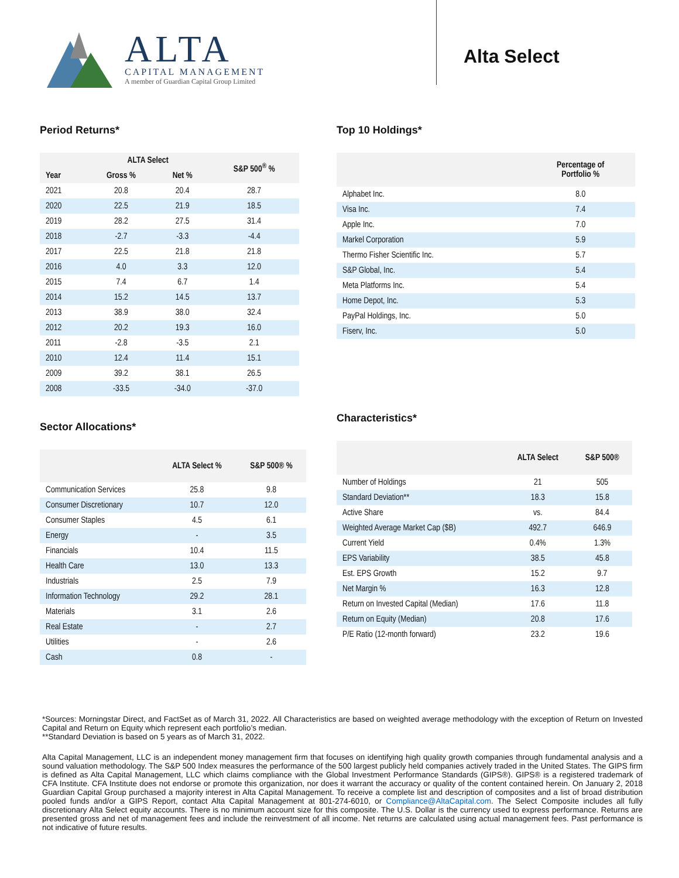ALTA
CAPITAL MANAGEMENT
A member of Guardian Capital Group Limited
Alta Select
Period Returns*
| | ALTA Select | | S&P 500<sup>®</sup> % |
| --- | --- | --- | --- |
| Year | Gross % | Net % | |
| 2021 | 20.8 | 20.4 | 28.7 |
| 2020 | 22.5 | 21.9 | 18.5 |
| 2019 | 28.2 | 27.5 | 31.4 |
| 2018 | -2.7 | -3.3 | -4.4 |
| 2017 | 22.5 | 21.8 | 21.8 |
| 2016 | 4.0 | 3.3 | 12.0 |
| 2015 | 7.4 | 6.7 | 1.4 |
| 2014 | 15.2 | 14.5 | 13.7 |
| 2013 | 38.9 | 38.0 | 32.4 |
| 2012 | 20.2 | 19.3 | 16.0 |
| 2011 | -2.8 | -3.5 | 2.1 |
| 2010 | 12.4 | 11.4 | 15.1 |
| 2009 | 39.2 | 38.1 | 26.5 |
| 2008 | -33.5 | -34.0 | -37.0 |
Sector Allocations*
| | ALTA Select % | S&P 500® % |
| --- | --- | --- |
| Communication Services | 25.8 | 9.8 |
| Consumer Discretionary | 10.7 | 12.0 |
| Consumer Staples | 4.5 | 6.1 |
| Energy | - | 3.5 |
| Financials | 10.4 | 11.5 |
| Health Care | 13.0 | 13.3 |
| Industrials | 2.5 | 7.9 |
| Information Technology | 29.2 | 28.1 |
| Materials | 3.1 | 2.6 |
| Real Estate | - | 2.7 |
| Utilities | - | 2.6 |
| Cash | 0.8 | - |
Top 10 Holdings*
| | Percentage of Portfolio % |
| --- | --- |
| Alphabet Inc. | 8.0 |
| Visa Inc. | 7.4 |
| Apple Inc. | 7.0 |
| Markel Corporation | 5.9 |
| Thermo Fisher Scientific Inc. | 5.7 |
| S&P Global, Inc. | 5.4 |
| Meta Platforms Inc. | 5.4 |
| Home Depot, Inc. | 5.3 |
| PayPal Holdings, Inc. | 5.0 |
| Fiserv, Inc. | 5.0 |
Characteristics*
| | ALTA Select | S&P 500® |
| --- | --- | --- |
| Number of Holdings | 21 | 505 |
| Standard Deviation** | 18.3 | 15.8 |
| Active Share | vs. | 84.4 |
| Weighted Average Market Cap ($B) | 492.7 | 646.9 |
| Current Yield | 0.4% | 1.3% |
| EPS Variability | 38.5 | 45.8 |
| Est. EPS Growth | 15.2 | 9.7 |
| Net Margin % | 16.3 | 12.8 |
| Return on Invested Capital (Median) | 17.6 | 11.8 |
| Return on Equity (Median) | 20.8 | 17.6 |
| P/E Ratio (12-month forward) | 23.2 | 19.6 |
*Sources: Morningstar Direct, and FactSet as of March 31, 2022. All Characteristics are based on weighted average methodology with the exception of Return on Invested Capital and Return on Equity which represent each portfolio’s median.
**Standard Deviation is based on 5 years as of March 31, 2022.
Alta Capital Management, LLC is an independent money management firm that focuses on identifying high quality growth companies through fundamental analysis and a sound valuation methodology. The S&P 500 Index measures the performance of the 500 largest publicly held companies actively traded in the United States. The GIPS firm is defined as Alta Capital Management, LLC which claims compliance with the Global Investment Performance Standards (GIPS®). GIPS® is a registered trademark of CFA Institute. CFA Institute does not endorse or promote this organization, nor does it warrant the accuracy or quality of the content contained herein. On January 2, 2018 Guardian Capital Group purchased a majority interest in Alta Capital Management. To receive a complete list and description of composites and a list of broad distribution pooled funds and/or a GIPS Report, contact Alta Capital Management at 801-274-6010, or Compliance@AltaCapital.com. The Select Composite includes all fully discretionary Alta Select equity accounts. There is no minimum account size for this composite. The U.S. Dollar is the currency used to express performance. Returns are presented gross and net of management fees and include the reinvestment of all income. Net returns are calculated using actual management fees. Past performance is not indicative of future results.